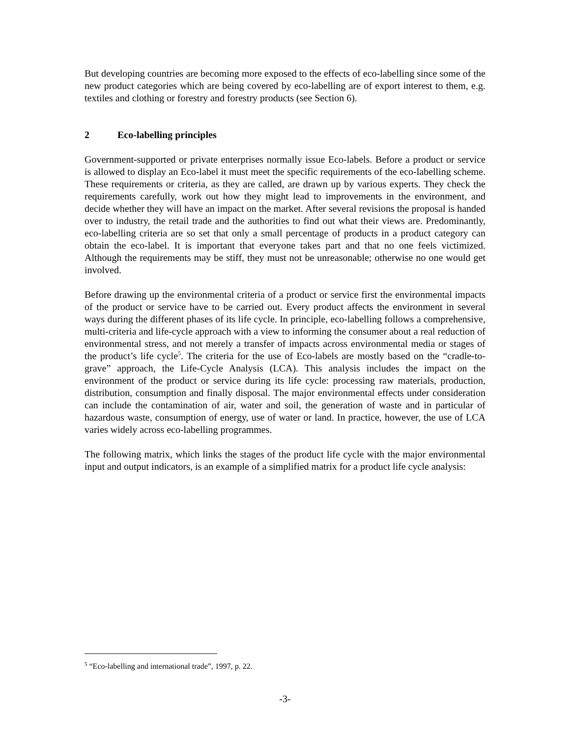But developing countries are becoming more exposed to the effects of eco-labelling since some of the new product categories which are being covered by eco-labelling are of export interest to them, e.g. textiles and clothing or forestry and forestry products (see Section 6).
2 Eco-labelling principles
Government-supported or private enterprises normally issue Eco-labels. Before a product or service is allowed to display an Eco-label it must meet the specific requirements of the eco-labelling scheme. These requirements or criteria, as they are called, are drawn up by various experts. They check the requirements carefully, work out how they might lead to improvements in the environment, and decide whether they will have an impact on the market. After several revisions the proposal is handed over to industry, the retail trade and the authorities to find out what their views are. Predominantly, eco-labelling criteria are so set that only a small percentage of products in a product category can obtain the eco-label. It is important that everyone takes part and that no one feels victimized. Although the requirements may be stiff, they must not be unreasonable; otherwise no one would get involved.
Before drawing up the environmental criteria of a product or service first the environmental impacts of the product or service have to be carried out. Every product affects the environment in several ways during the different phases of its life cycle. In principle, eco-labelling follows a comprehensive, multi-criteria and life-cycle approach with a view to informing the consumer about a real reduction of environmental stress, and not merely a transfer of impacts across environmental media or stages of the product’s life cycle<sup>5</sup>. The criteria for the use of Eco-labels are mostly based on the “cradle-to-grave” approach, the Life-Cycle Analysis (LCA). This analysis includes the impact on the environment of the product or service during its life cycle: processing raw materials, production, distribution, consumption and finally disposal. The major environmental effects under consideration can include the contamination of air, water and soil, the generation of waste and in particular of hazardous waste, consumption of energy, use of water or land. In practice, however, the use of LCA varies widely across eco-labelling programmes.
The following matrix, which links the stages of the product life cycle with the major environmental input and output indicators, is an example of a simplified matrix for a product life cycle analysis:
<sup>5</sup> “Eco-labelling and international trade”, 1997, p. 22.
-3-